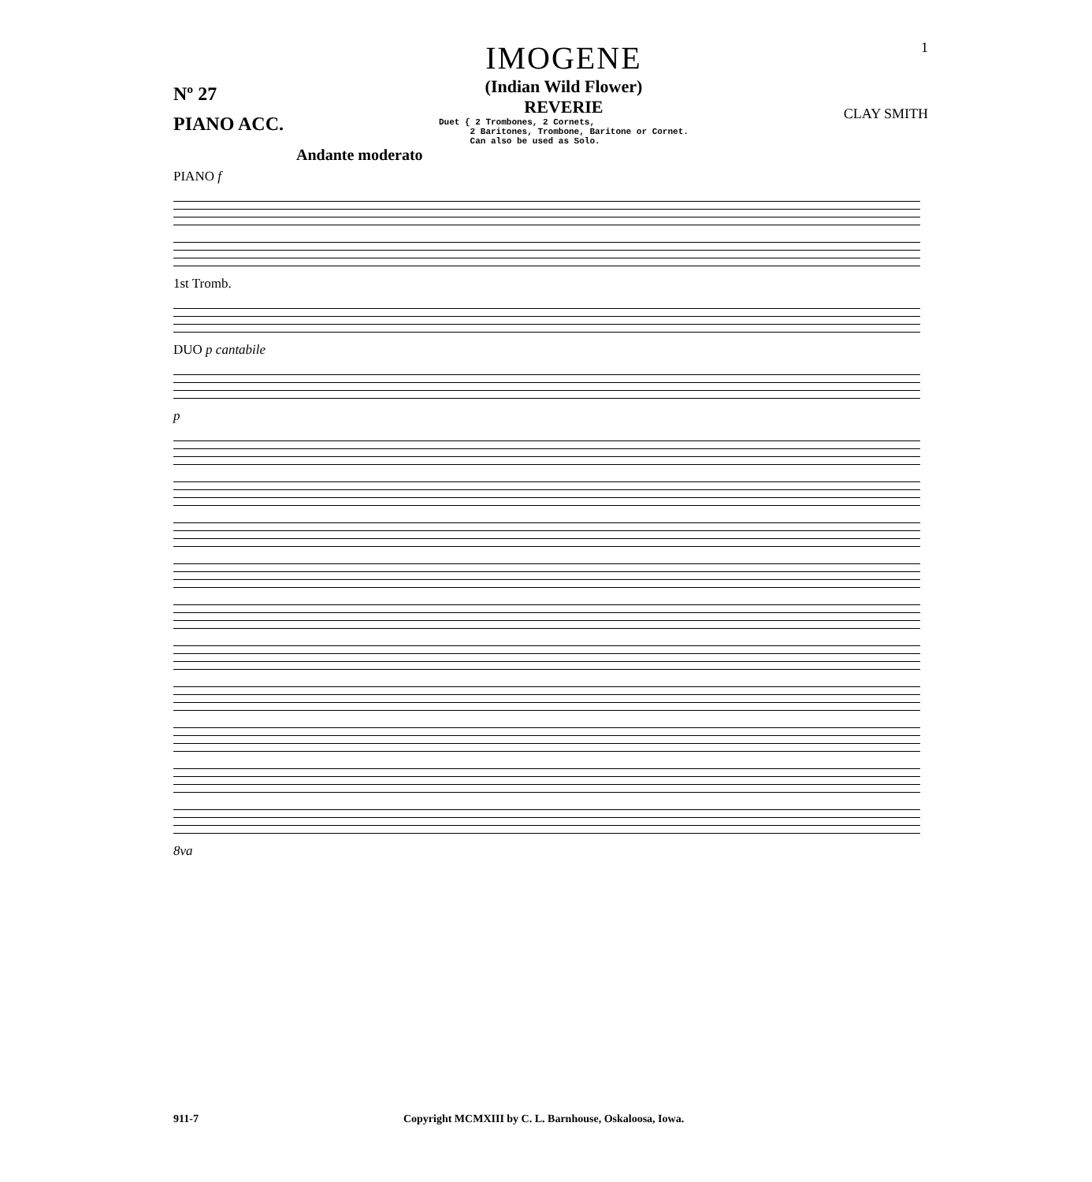Nº 27
PIANO ACC.
IMOGENE
(Indian Wild Flower)
REVERIE
Duet { 2 Trombones, 2 Cornets,
2 Baritones, Trombone, Baritone or Cornet.
Can also be used as Solo.
1
CLAY SMITH
Andante moderato
PIANO f
1st Tromb.
DUO p cantabile
p
8va
911-7 Copyright MCMXIII by C. L. Barnhouse, Oskaloosa, Iowa.